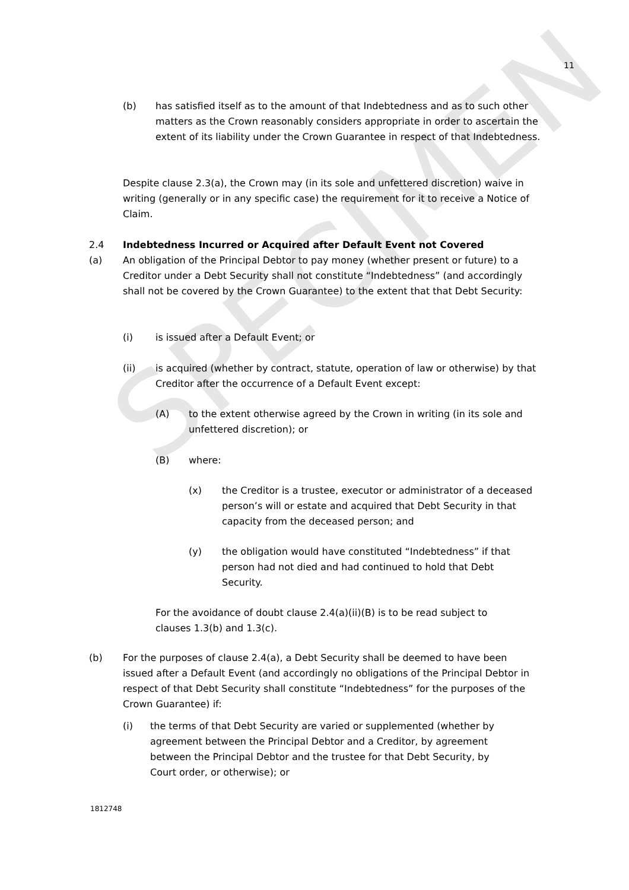SPECIMEN
11
(b) has satisfied itself as to the amount of that Indebtedness and as to such other matters as the Crown reasonably considers appropriate in order to ascertain the extent of its liability under the Crown Guarantee in respect of that Indebtedness.
Despite clause 2.3(a), the Crown may (in its sole and unfettered discretion) waive in writing (generally or in any specific case) the requirement for it to receive a Notice of Claim.
2.4 Indebtedness Incurred or Acquired after Default Event not Covered
(a) An obligation of the Principal Debtor to pay money (whether present or future) to a Creditor under a Debt Security shall not constitute “Indebtedness” (and accordingly shall not be covered by the Crown Guarantee) to the extent that that Debt Security:
(i) is issued after a Default Event; or
(ii) is acquired (whether by contract, statute, operation of law or otherwise) by that Creditor after the occurrence of a Default Event except:
(A) to the extent otherwise agreed by the Crown in writing (in its sole and unfettered discretion); or
(B) where:
(x) the Creditor is a trustee, executor or administrator of a deceased person’s will or estate and acquired that Debt Security in that capacity from the deceased person; and
(y) the obligation would have constituted “Indebtedness” if that person had not died and had continued to hold that Debt Security.
For the avoidance of doubt clause 2.4(a)(ii)(B) is to be read subject to clauses 1.3(b) and 1.3(c).
(b) For the purposes of clause 2.4(a), a Debt Security shall be deemed to have been issued after a Default Event (and accordingly no obligations of the Principal Debtor in respect of that Debt Security shall constitute “Indebtedness” for the purposes of the Crown Guarantee) if:
(i) the terms of that Debt Security are varied or supplemented (whether by agreement between the Principal Debtor and a Creditor, by agreement between the Principal Debtor and the trustee for that Debt Security, by Court order, or otherwise); or
1812748